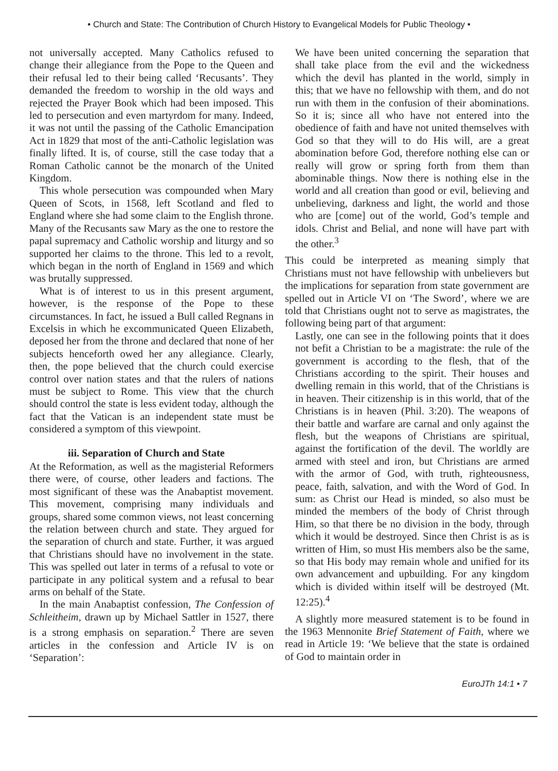• Church and State: The Contribution of Church History to Evangelical Models for Public Theology •
not universally accepted. Many Catholics refused to change their allegiance from the Pope to the Queen and their refusal led to their being called ‘Recusants’. They demanded the freedom to worship in the old ways and rejected the Prayer Book which had been imposed. This led to persecution and even martyrdom for many. Indeed, it was not until the passing of the Catholic Emancipation Act in 1829 that most of the anti-Catholic legislation was finally lifted. It is, of course, still the case today that a Roman Catholic cannot be the monarch of the United Kingdom.
This whole persecution was compounded when Mary Queen of Scots, in 1568, left Scotland and fled to England where she had some claim to the English throne. Many of the Recusants saw Mary as the one to restore the papal supremacy and Catholic worship and liturgy and so supported her claims to the throne. This led to a revolt, which began in the north of England in 1569 and which was brutally suppressed.
What is of interest to us in this present argument, however, is the response of the Pope to these circumstances. In fact, he issued a Bull called Regnans in Excelsis in which he excommunicated Queen Elizabeth, deposed her from the throne and declared that none of her subjects henceforth owed her any allegiance. Clearly, then, the pope believed that the church could exercise control over nation states and that the rulers of nations must be subject to Rome. This view that the church should control the state is less evident today, although the fact that the Vatican is an independent state must be considered a symptom of this viewpoint.
iii. Separation of Church and State
At the Reformation, as well as the magisterial Reformers there were, of course, other leaders and factions. The most significant of these was the Anabaptist movement. This movement, comprising many individuals and groups, shared some common views, not least concerning the relation between church and state. They argued for the separation of church and state. Further, it was argued that Christians should have no involvement in the state. This was spelled out later in terms of a refusal to vote or participate in any political system and a refusal to bear arms on behalf of the State.
In the main Anabaptist confession, The Confession of Schleitheim, drawn up by Michael Sattler in 1527, there is a strong emphasis on separation.<sup>2</sup> There are seven articles in the confession and Article IV is on ‘Separation’:
We have been united concerning the separation that shall take place from the evil and the wickedness which the devil has planted in the world, simply in this; that we have no fellowship with them, and do not run with them in the confusion of their abominations. So it is; since all who have not entered into the obedience of faith and have not united themselves with God so that they will to do His will, are a great abomination before God, therefore nothing else can or really will grow or spring forth from them than abominable things. Now there is nothing else in the world and all creation than good or evil, believing and unbelieving, darkness and light, the world and those who are [come] out of the world, God’s temple and idols. Christ and Belial, and none will have part with the other.<sup>3</sup>
This could be interpreted as meaning simply that Christians must not have fellowship with unbelievers but the implications for separation from state government are spelled out in Article VI on ‘The Sword’, where we are told that Christians ought not to serve as magistrates, the following being part of that argument:
Lastly, one can see in the following points that it does not befit a Christian to be a magistrate: the rule of the government is according to the flesh, that of the Christians according to the spirit. Their houses and dwelling remain in this world, that of the Christians is in heaven. Their citizenship is in this world, that of the Christians is in heaven (Phil. 3:20). The weapons of their battle and warfare are carnal and only against the flesh, but the weapons of Christians are spiritual, against the fortification of the devil. The worldly are armed with steel and iron, but Christians are armed with the armor of God, with truth, righteousness, peace, faith, salvation, and with the Word of God. In sum: as Christ our Head is minded, so also must be minded the members of the body of Christ through Him, so that there be no division in the body, through which it would be destroyed. Since then Christ is as is written of Him, so must His members also be the same, so that His body may remain whole and unified for its own advancement and upbuilding. For any kingdom which is divided within itself will be destroyed (Mt. 12:25).<sup>4</sup>
A slightly more measured statement is to be found in the 1963 Mennonite Brief Statement of Faith, where we read in Article 19: ‘We believe that the state is ordained of God to maintain order in
EuroJTh 14:1 • 7